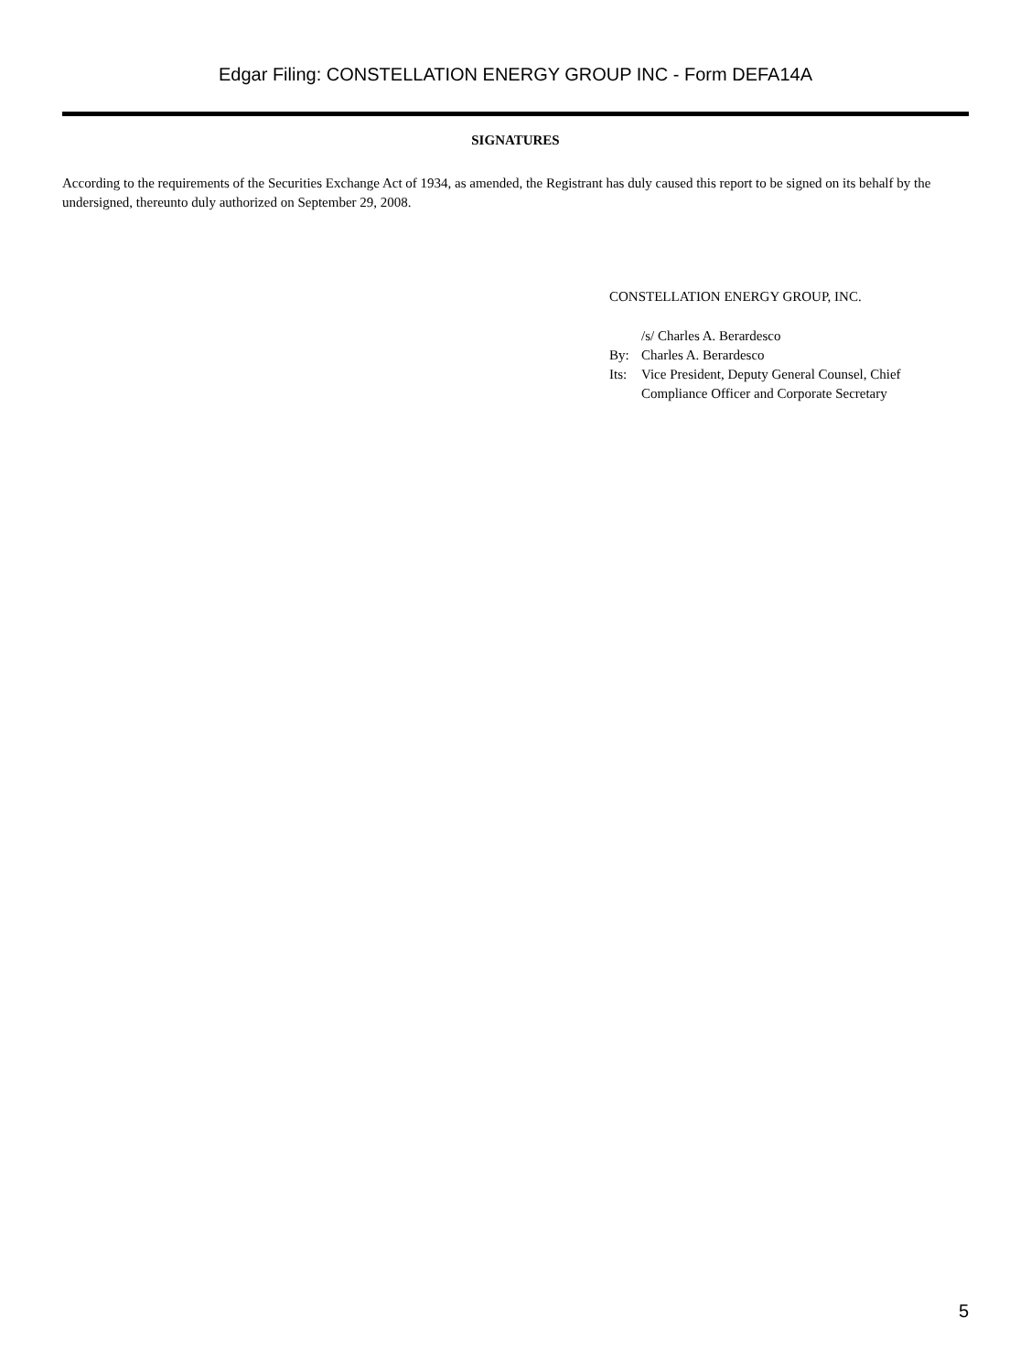Edgar Filing: CONSTELLATION ENERGY GROUP INC - Form DEFA14A
SIGNATURES
According to the requirements of the Securities Exchange Act of 1934, as amended, the Registrant has duly caused this report to be signed on its behalf by the undersigned, thereunto duly authorized on September 29, 2008.
CONSTELLATION ENERGY GROUP, INC.
| | /s/ Charles A. Berardesco |
| By: | Charles A. Berardesco |
| Its: | Vice President, Deputy General Counsel, Chief Compliance Officer and Corporate Secretary |
5